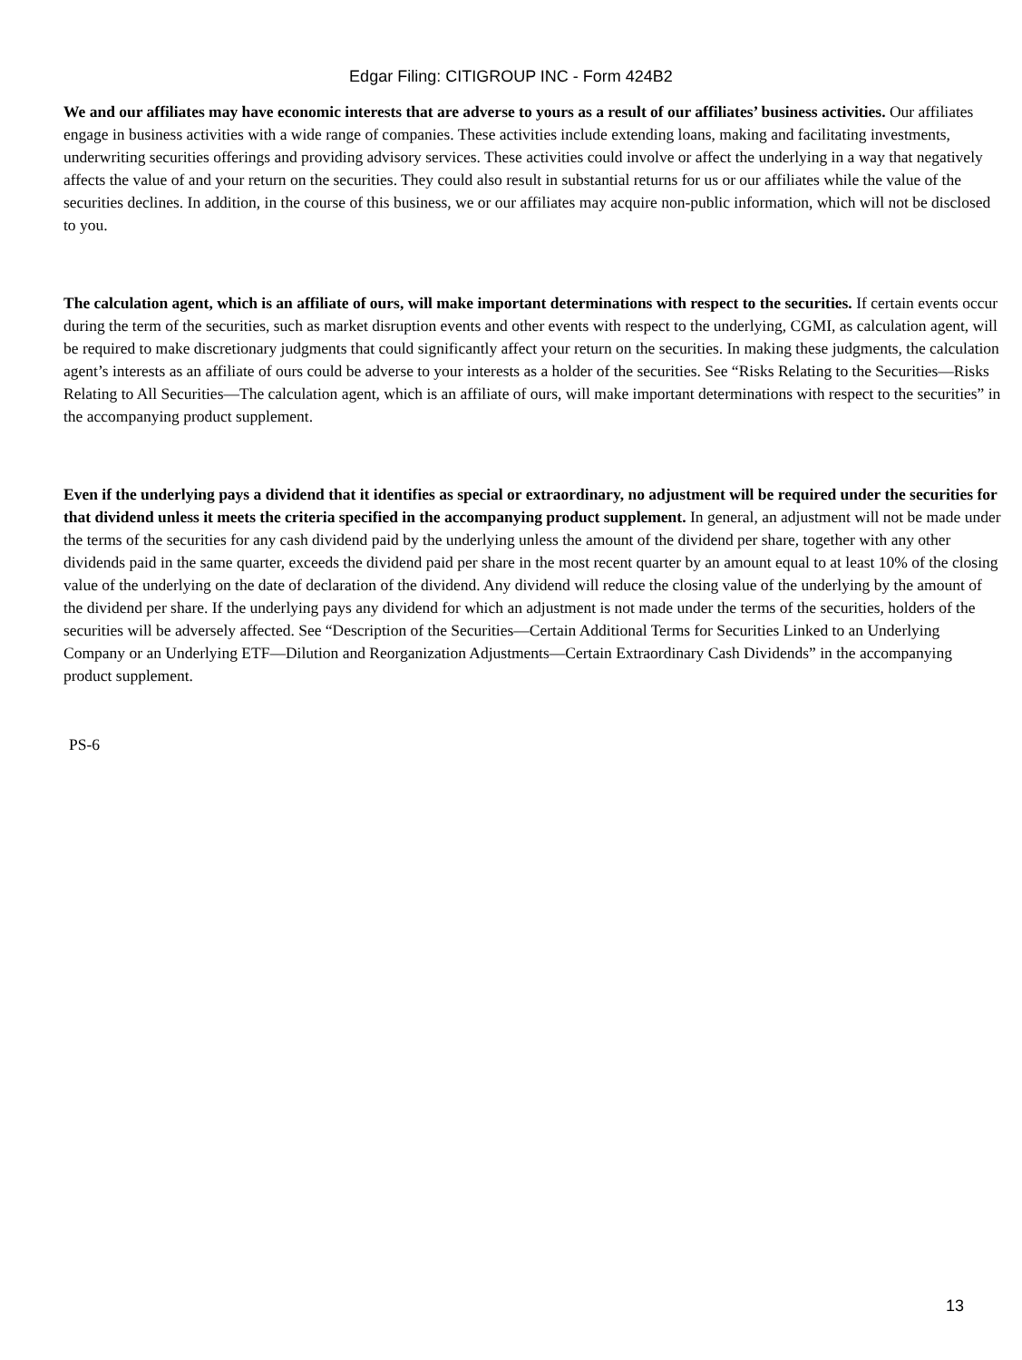Edgar Filing: CITIGROUP INC - Form 424B2
We and our affiliates may have economic interests that are adverse to yours as a result of our affiliates’ business activities. Our affiliates engage in business activities with a wide range of companies. These activities include extending loans, making and facilitating investments, underwriting securities offerings and providing advisory services. These activities could involve or affect the underlying in a way that negatively affects the value of and your return on the securities. They could also result in substantial returns for us or our affiliates while the value of the securities declines. In addition, in the course of this business, we or our affiliates may acquire non-public information, which will not be disclosed to you.
The calculation agent, which is an affiliate of ours, will make important determinations with respect to the securities. If certain events occur during the term of the securities, such as market disruption events and other events with respect to the underlying, CGMI, as calculation agent, will be required to make discretionary judgments that could significantly affect your return on the securities. In making these judgments, the calculation agent’s interests as an affiliate of ours could be adverse to your interests as a holder of the securities. See “Risks Relating to the Securities—Risks Relating to All Securities—The calculation agent, which is an affiliate of ours, will make important determinations with respect to the securities” in the accompanying product supplement.
Even if the underlying pays a dividend that it identifies as special or extraordinary, no adjustment will be required under the securities for that dividend unless it meets the criteria specified in the accompanying product supplement. In general, an adjustment will not be made under the terms of the securities for any cash dividend paid by the underlying unless the amount of the dividend per share, together with any other dividends paid in the same quarter, exceeds the dividend paid per share in the most recent quarter by an amount equal to at least 10% of the closing value of the underlying on the date of declaration of the dividend. Any dividend will reduce the closing value of the underlying by the amount of the dividend per share. If the underlying pays any dividend for which an adjustment is not made under the terms of the securities, holders of the securities will be adversely affected. See “Description of the Securities—Certain Additional Terms for Securities Linked to an Underlying Company or an Underlying ETF—Dilution and Reorganization Adjustments—Certain Extraordinary Cash Dividends” in the accompanying product supplement.
PS-6
13